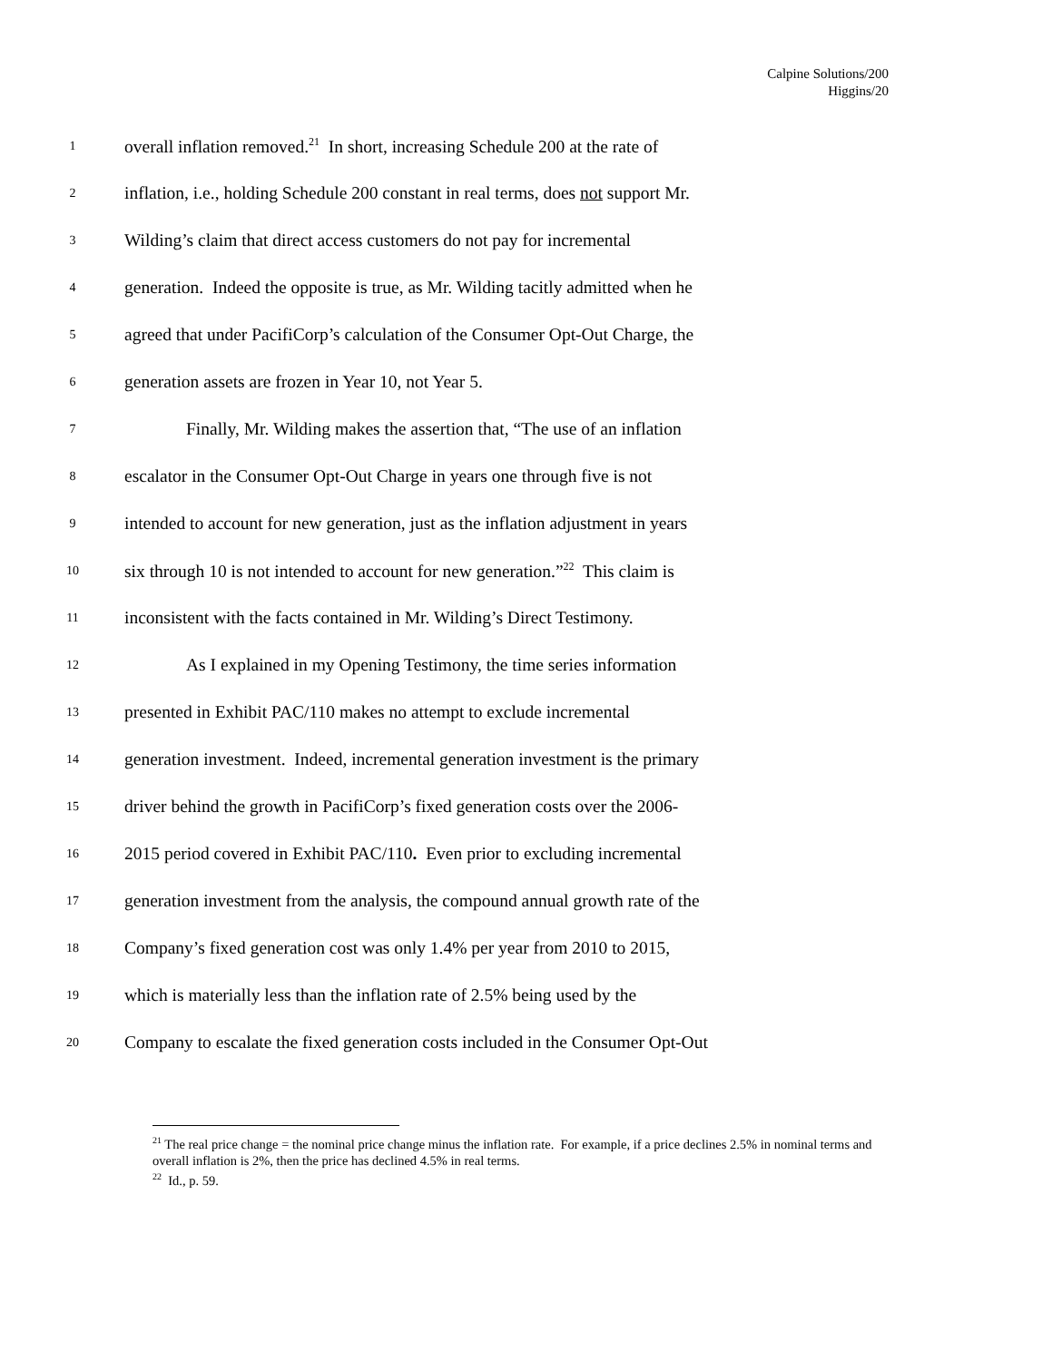Calpine Solutions/200
Higgins/20
1 overall inflation removed.<sup>21</sup> In short, increasing Schedule 200 at the rate of
2 inflation, i.e., holding Schedule 200 constant in real terms, does not support Mr.
3 Wilding’s claim that direct access customers do not pay for incremental
4 generation. Indeed the opposite is true, as Mr. Wilding tacitly admitted when he
5 agreed that under PacifiCorp’s calculation of the Consumer Opt-Out Charge, the
6 generation assets are frozen in Year 10, not Year 5.
7 Finally, Mr. Wilding makes the assertion that, “The use of an inflation
8 escalator in the Consumer Opt-Out Charge in years one through five is not
9 intended to account for new generation, just as the inflation adjustment in years
10 six through 10 is not intended to account for new generation.”<sup>22</sup> This claim is
11 inconsistent with the facts contained in Mr. Wilding’s Direct Testimony.
12 As I explained in my Opening Testimony, the time series information
13 presented in Exhibit PAC/110 makes no attempt to exclude incremental
14 generation investment. Indeed, incremental generation investment is the primary
15 driver behind the growth in PacifiCorp’s fixed generation costs over the 2006-
16 2015 period covered in Exhibit PAC/110. Even prior to excluding incremental
17 generation investment from the analysis, the compound annual growth rate of the
18 Company’s fixed generation cost was only 1.4% per year from 2010 to 2015,
19 which is materially less than the inflation rate of 2.5% being used by the
20 Company to escalate the fixed generation costs included in the Consumer Opt-Out
<sup>21</sup> The real price change = the nominal price change minus the inflation rate. For example, if a price declines 2.5% in nominal terms and overall inflation is 2%, then the price has declined 4.5% in real terms.
<sup>22</sup> Id., p. 59.